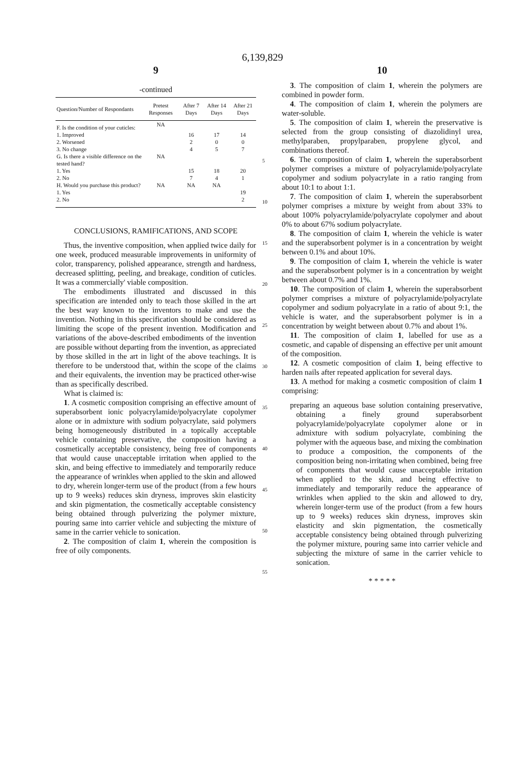6,139,829
9
-continued
| Question/Number of Respondants | Pretest Responses | After 7 Days | After 14 Days | After 21 Days |
| --- | --- | --- | --- | --- |
| F. Is the condition of your cuticles: | NA | | | |
| 1. Improved | | 16 | 17 | 14 |
| 2. Worsened | | 2 | 0 | 0 |
| 3. No change | | 4 | 5 | 7 |
| G. Is there a visible difference on the tested hand? | NA | | | |
| 1. Yes | | 15 | 18 | 20 |
| 2. No | | 7 | 4 | 1 |
| H. Would you purchase this product? | NA | NA | NA | |
| 1. Yes | | | | 19 |
| 2. No | | | | 2 |
CONCLUSIONS, RAMIFICATIONS, AND SCOPE
Thus, the inventive composition, when applied twice daily for one week, produced measurable improvements in uniformity of color, transparency, polished appearance, strength and hardness, decreased splitting, peeling, and breakage, condition of cuticles. It was a commercially' viable composition.
The embodiments illustrated and discussed in this specification are intended only to teach those skilled in the art the best way known to the inventors to make and use the invention. Nothing in this specification should be considered as limiting the scope of the present invention. Modification and variations of the above-described embodiments of the invention are possible without departing from the invention, as appreciated by those skilled in the art in light of the above teachings. It is therefore to be understood that, within the scope of the claims and their equivalents, the invention may be practiced other-wise than as specifically described.
What is claimed is:
1. A cosmetic composition comprising an effective amount of superabsorbent ionic polyacrylamide/polyacrylate copolymer alone or in admixture with sodium polyacrylate, said polymers being homogeneously distributed in a topically acceptable vehicle containing preservative, the composition having a cosmetically acceptable consistency, being free of components that would cause unacceptable irritation when applied to the skin, and being effective to immediately and temporarily reduce the appearance of wrinkles when applied to the skin and allowed to dry, wherein longer-term use of the product (from a few hours up to 9 weeks) reduces skin dryness, improves skin elasticity and skin pigmentation, the cosmetically acceptable consistency being obtained through pulverizing the polymer mixture, pouring same into carrier vehicle and subjecting the mixture of same in the carrier vehicle to sonication.
2. The composition of claim 1, wherein the composition is free of oily components.
5
10
15
20
25
30
35
40
45
50
55
10
3. The composition of claim 1, wherein the polymers are combined in powder form.
4. The composition of claim 1, wherein the polymers are water-soluble.
5. The composition of claim 1, wherein the preservative is selected from the group consisting of diazolidinyl urea, methylparaben, propylparaben, propylene glycol, and combinations thereof.
6. The composition of claim 1, wherein the superabsorbent polymer comprises a mixture of polyacrylamide/polyacrylate copolymer and sodium polyacrylate in a ratio ranging from about 10:1 to about 1:1.
7. The composition of claim 1, wherein the superabsorbent polymer comprises a mixture by weight from about 33% to about 100% polyacrylamide/polyacrylate copolymer and about 0% to about 67% sodium polyacrylate.
8. The composition of claim 1, wherein the vehicle is water and the superabsorbent polymer is in a concentration by weight between 0.1% and about 10%.
9. The composition of claim 1, wherein the vehicle is water and the superabsorbent polymer is in a concentration by weight between about 0.7% and 1%.
10. The composition of claim 1, wherein the superabsorbent polymer comprises a mixture of polyacrylamide/polyacrylate copolymer and sodium polyacrylate in a ratio of about 9:1, the vehicle is water, and the superabsorbent polymer is in a concentration by weight between about 0.7% and about 1%.
11. The composition of claim 1, labelled for use as a cosmetic, and capable of dispensing an effective per unit amount of the composition.
12. A cosmetic composition of claim 1, being effective to harden nails after repeated application for several days.
13. A method for making a cosmetic composition of claim 1 comprising:
preparing an aqueous base solution containing preservative, obtaining a finely ground superabsorbent polyacrylamide/polyacrylate copolymer alone or in admixture with sodium polyacrylate, combining the polymer with the aqueous base, and mixing the combination to produce a composition, the components of the composition being non-irritating when combined, being free of components that would cause unacceptable irritation when applied to the skin, and being effective to immediately and temporarily reduce the appearance of wrinkles when applied to the skin and allowed to dry, wherein longer-term use of the product (from a few hours up to 9 weeks) reduces skin dryness, improves skin elasticity and skin pigmentation, the cosmetically acceptable consistency being obtained through pulverizing the polymer mixture, pouring same into carrier vehicle and subjecting the mixture of same in the carrier vehicle to sonication.
* * * * *